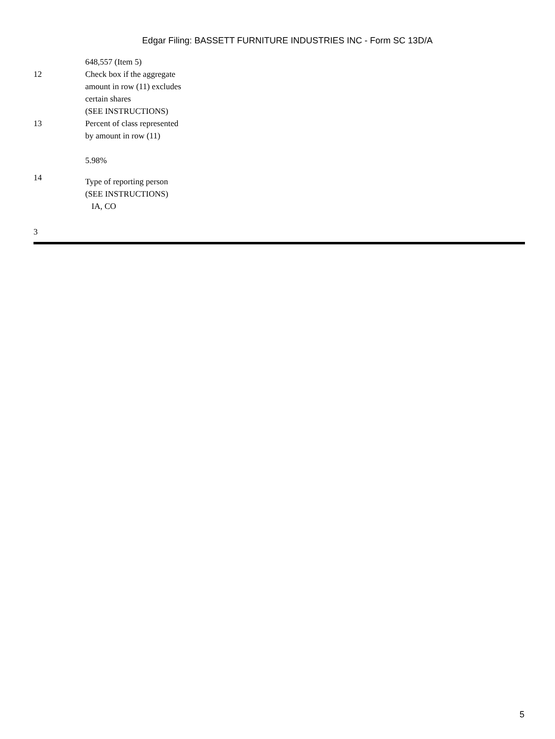Edgar Filing: BASSETT FURNITURE INDUSTRIES INC - Form SC 13D/A
| | 648,557 (Item 5) |
| 12 | Check box if the aggregate amount in row (11) excludes certain shares (SEE INSTRUCTIONS) |
| 13 | Percent of class represented by amount in row (11) 5.98% |
| 14 | Type of reporting person (SEE INSTRUCTIONS) IA, CO |
3
5